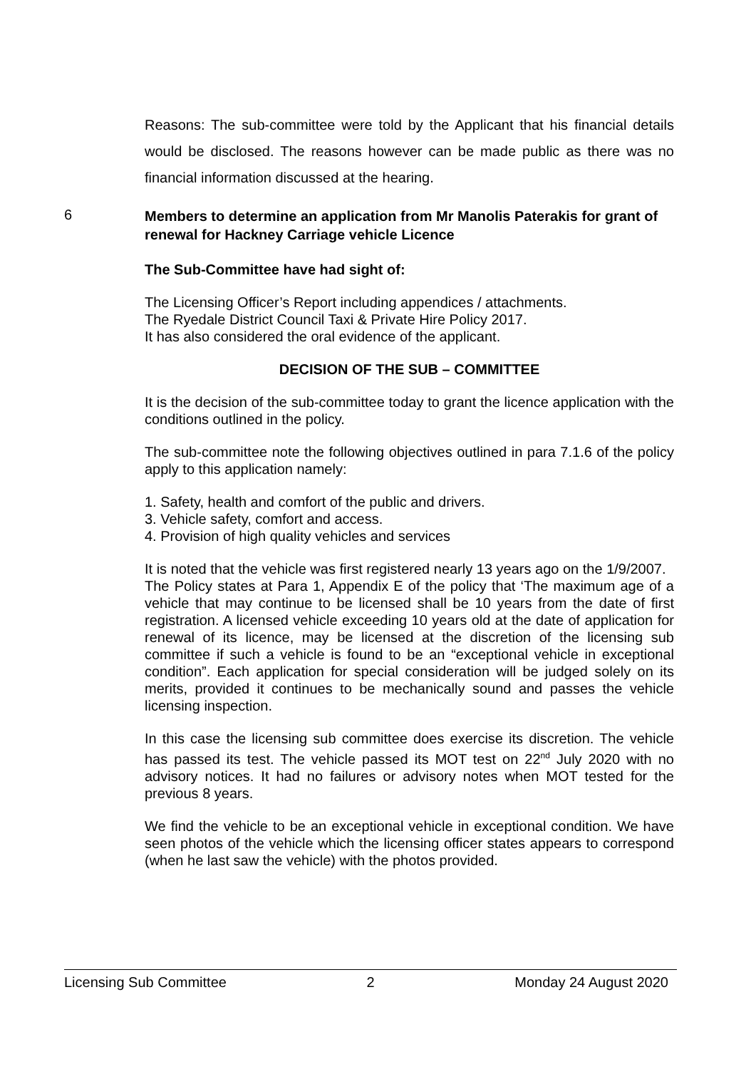Reasons: The sub-committee were told by the Applicant that his financial details would be disclosed. The reasons however can be made public as there was no financial information discussed at the hearing.
6
Members to determine an application from Mr Manolis Paterakis for grant of renewal for Hackney Carriage vehicle Licence
The Sub-Committee have had sight of:
The Licensing Officer’s Report including appendices / attachments.
The Ryedale District Council Taxi & Private Hire Policy 2017.
It has also considered the oral evidence of the applicant.
DECISION OF THE SUB – COMMITTEE
It is the decision of the sub-committee today to grant the licence application with the conditions outlined in the policy.
The sub-committee note the following objectives outlined in para 7.1.6 of the policy apply to this application namely:
1. Safety, health and comfort of the public and drivers.
3. Vehicle safety, comfort and access.
4. Provision of high quality vehicles and services
It is noted that the vehicle was first registered nearly 13 years ago on the 1/9/2007.
The Policy states at Para 1, Appendix E of the policy that ‘The maximum age of a vehicle that may continue to be licensed shall be 10 years from the date of first registration. A licensed vehicle exceeding 10 years old at the date of application for renewal of its licence, may be licensed at the discretion of the licensing sub committee if such a vehicle is found to be an “exceptional vehicle in exceptional condition”. Each application for special consideration will be judged solely on its merits, provided it continues to be mechanically sound and passes the vehicle licensing inspection.
In this case the licensing sub committee does exercise its discretion. The vehicle has passed its test. The vehicle passed its MOT test on 22<sup>nd</sup> July 2020 with no advisory notices. It had no failures or advisory notes when MOT tested for the previous 8 years.
We find the vehicle to be an exceptional vehicle in exceptional condition. We have seen photos of the vehicle which the licensing officer states appears to correspond (when he last saw the vehicle) with the photos provided.
Licensing Sub Committee 2 Monday 24 August 2020